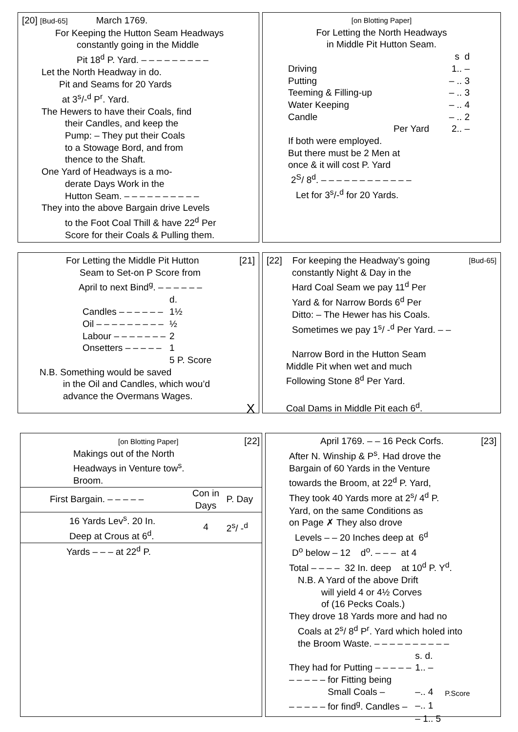[20] [Bud-65] March 1769.
For Keeping the Hutton Seam Headways
constantly going in the Middle
Pit 18<sup>d</sup> P. Yard. – – – – – – – – –
Let the North Headway in do.
Pit and Seams for 20 Yards
at 3<sup>s</sup>/-<sup>d</sup> P<sup>r</sup>. Yard.
The Hewers to have their Coals, find
their Candles, and keep the
Pump: – They put their Coals
to a Stowage Bord, and from
thence to the Shaft.
One Yard of Headways is a mo-
derate Days Work in the
Hutton Seam. – – – – – – – – – –
They into the above Bargain drive Levels
to the Foot Coal Thill & have 22<sup>d</sup> Per
Score for their Coals & Pulling them.
[on Blotting Paper]
For Letting the North Headways
in Middle Pit Hutton Seam.
| | s d |
| Driving | 1.. – |
| Putting | – .. 3 |
| Teeming & Filling-up | – .. 3 |
| Water Keeping | – .. 4 |
| Candle | – .. 2 |
| Per Yard | 2.. – |
If both were employed.
But there must be 2 Men at
once & it will cost P. Yard
2<sup>S</sup>/ 8<sup>d</sup>. – – – – – – – – – – – –
Let for 3<sup>s</sup>/-<sup>d</sup> for 20 Yards.
For Letting the Middle Pit Hutton [21]
Seam to Set-on P Score from
April to next Bind<sup>g</sup>. – – – – – –
| | d. |
| Candles – – – – – – | 1½ |
| Oil – – – – – – – – – | ½ |
| Labour – – – – – – – | 2 |
| Onsetters – – – – – | 1 |
| | 5 P. Score |
N.B. Something would be saved
in the Oil and Candles, which wou’d
advance the Overmans Wages.
X
[22] For keeping the Headway’s going [Bud-65]
constantly Night & Day in the
Hard Coal Seam we pay 11<sup>d</sup> Per
Yard & for Narrow Bords 6<sup>d</sup> Per
Ditto: – The Hewer has his Coals.
Sometimes we pay 1<sup>s</sup>/ -<sup>d</sup> Per Yard. – –
Narrow Bord in the Hutton Seam
Middle Pit when wet and much
Following Stone 8<sup>d</sup> Per Yard.
Coal Dams in Middle Pit each 6<sup>d</sup>.
[on Blotting Paper] [22]
Makings out of the North
Headways in Venture tow<sup>s</sup>.
Broom.
| First Bargain. – – – – – | Con in Days | P. Day |
| 16 Yards Lev<sup>s</sup>. 20 In. Deep at Crous at 6<sup>d</sup>. | 4 | 2<sup>s</sup>/ -<sup>d</sup> |
| Yards – – – at 22<sup>d</sup> P. | | |
April 1769. – – 16 Peck Corfs. [23]
After N. Winship & P<sup>s</sup>. Had drove the
Bargain of 60 Yards in the Venture
towards the Broom, at 22<sup>d</sup> P. Yard,
They took 40 Yards more at 2<sup>s</sup>/ 4<sup>d</sup> P.
Yard, on the same Conditions as
on Page ✗ They also drove
Levels – – 20 Inches deep at 6<sup>d</sup>
D<sup>o</sup> below – 12 d<sup>o</sup>. – – – at 4
Total – – – – 32 In. deep at 10<sup>d</sup> P. Y<sup>d</sup>.
N.B. A Yard of the above Drift
will yield 4 or 4½ Corves
of (16 Pecks Coals.)
They drove 18 Yards more and had no
Coals at 2<sup>s</sup>/ 8<sup>d</sup> P<sup>r</sup>. Yard which holed into
the Broom Waste. – – – – – – – – – –
| | s. d. | |
| They had for Putting – – – – – | 1.. – | P.Score |
| – – – – – for Fitting being Small Coals – | –.. 4 | |
| – – – – – for find<sup>g</sup>. Candles – | –.. 1 | |
| | – 1.. 5 | |